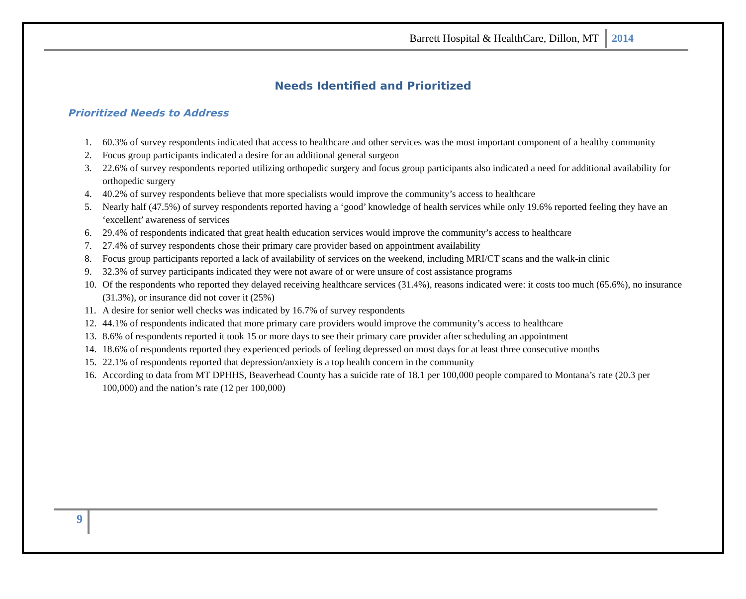Barrett Hospital & HealthCare, Dillon, MT 2014
Needs Identified and Prioritized
Prioritized Needs to Address
1. 60.3% of survey respondents indicated that access to healthcare and other services was the most important component of a healthy community
2. Focus group participants indicated a desire for an additional general surgeon
3. 22.6% of survey respondents reported utilizing orthopedic surgery and focus group participants also indicated a need for additional availability for orthopedic surgery
4. 40.2% of survey respondents believe that more specialists would improve the community’s access to healthcare
5. Nearly half (47.5%) of survey respondents reported having a ‘good’ knowledge of health services while only 19.6% reported feeling they have an ‘excellent’ awareness of services
6. 29.4% of respondents indicated that great health education services would improve the community’s access to healthcare
7. 27.4% of survey respondents chose their primary care provider based on appointment availability
8. Focus group participants reported a lack of availability of services on the weekend, including MRI/CT scans and the walk-in clinic
9. 32.3% of survey participants indicated they were not aware of or were unsure of cost assistance programs
10. Of the respondents who reported they delayed receiving healthcare services (31.4%), reasons indicated were: it costs too much (65.6%), no insurance (31.3%), or insurance did not cover it (25%)
11. A desire for senior well checks was indicated by 16.7% of survey respondents
12. 44.1% of respondents indicated that more primary care providers would improve the community’s access to healthcare
13. 8.6% of respondents reported it took 15 or more days to see their primary care provider after scheduling an appointment
14. 18.6% of respondents reported they experienced periods of feeling depressed on most days for at least three consecutive months
15. 22.1% of respondents reported that depression/anxiety is a top health concern in the community
16. According to data from MT DPHHS, Beaverhead County has a suicide rate of 18.1 per 100,000 people compared to Montana’s rate (20.3 per 100,000) and the nation’s rate (12 per 100,000)
9